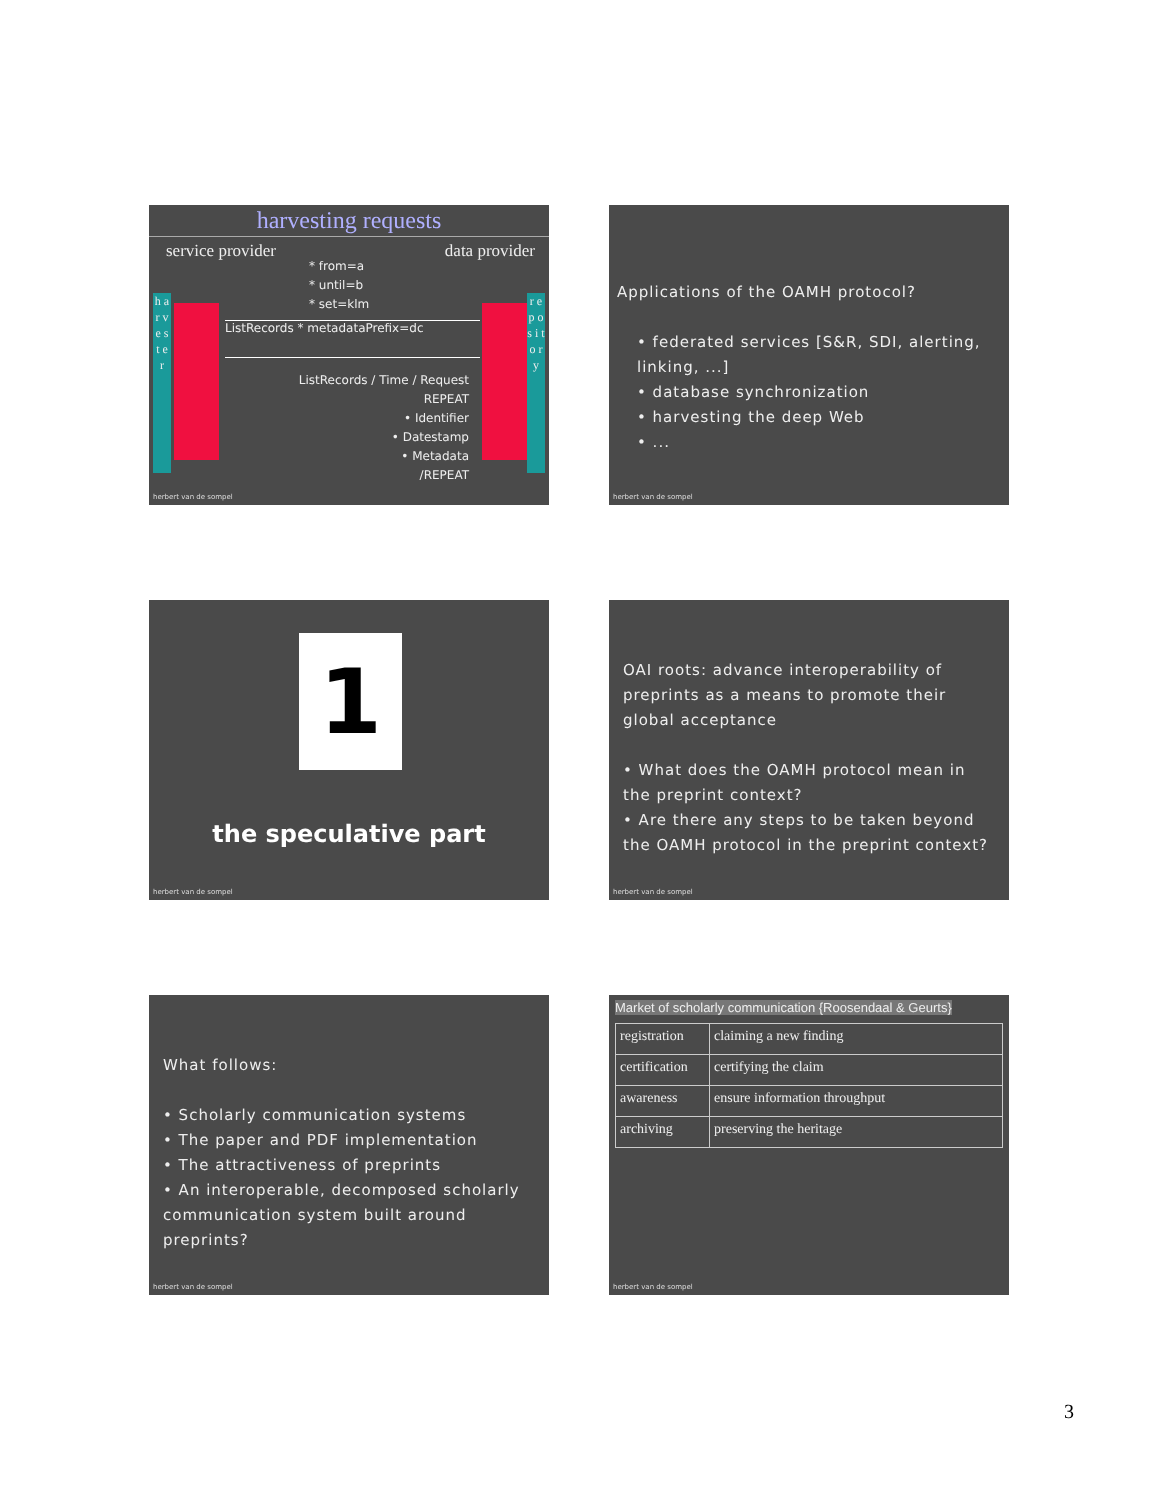harvesting requests
service provider data provider
h a r v e s t e r
r e p o s i t o r y
* from=a
* until=b
* set=klm
ListRecords * metadataPrefix=dc
ListRecords / Time / Request
REPEAT
• Identifier
• Datestamp
• Metadata
/REPEAT
herbert van de sompel
Applications of the OAMH protocol?
• federated services [S&R, SDI, alerting, linking, ...]
• database synchronization
• harvesting the deep Web
• ...
herbert van de sompel
1
the speculative part
herbert van de sompel
OAI roots: advance interoperability of preprints as a means to promote their global acceptance
• What does the OAMH protocol mean in the preprint context?
• Are there any steps to be taken beyond the OAMH protocol in the preprint context?
herbert van de sompel
What follows:
• Scholarly communication systems
• The paper and PDF implementation
• The attractiveness of preprints
• An interoperable, decomposed scholarly communication system built around preprints?
herbert van de sompel
Market of scholarly communication {Roosendaal & Geurts}
| registration | claiming a new finding |
| certification | certifying the claim |
| awareness | ensure information throughput |
| archiving | preserving the heritage |
herbert van de sompel
3